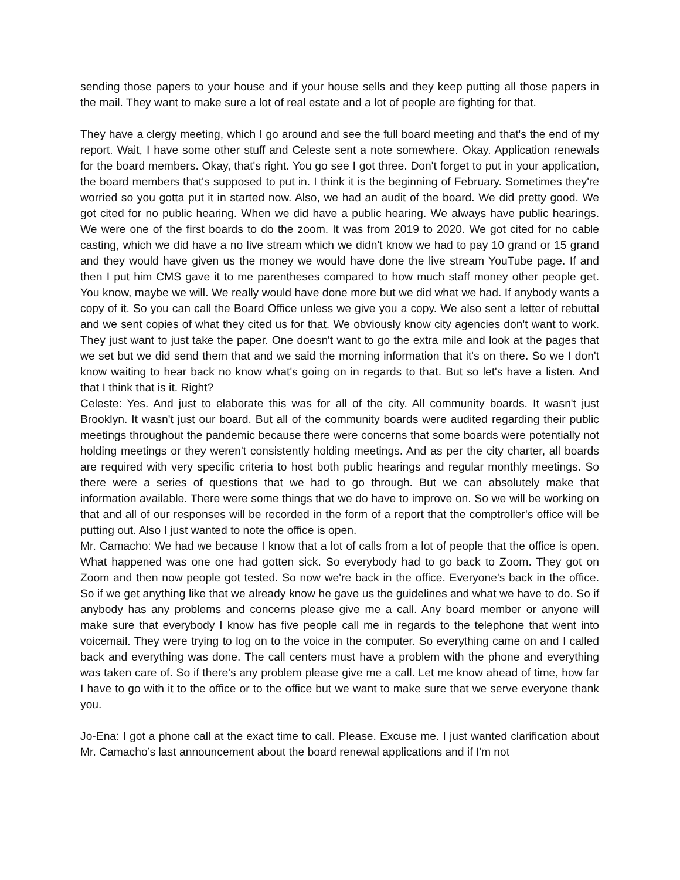sending those papers to your house and if your house sells and they keep putting all those papers in the mail. They want to make sure a lot of real estate and a lot of people are fighting for that.
They have a clergy meeting, which I go around and see the full board meeting and that's the end of my report. Wait, I have some other stuff and Celeste sent a note somewhere. Okay. Application renewals for the board members. Okay, that's right. You go see I got three. Don't forget to put in your application, the board members that's supposed to put in. I think it is the beginning of February. Sometimes they're worried so you gotta put it in started now. Also, we had an audit of the board. We did pretty good. We got cited for no public hearing. When we did have a public hearing. We always have public hearings. We were one of the first boards to do the zoom. It was from 2019 to 2020. We got cited for no cable casting, which we did have a no live stream which we didn't know we had to pay 10 grand or 15 grand and they would have given us the money we would have done the live stream YouTube page. If and then I put him CMS gave it to me parentheses compared to how much staff money other people get. You know, maybe we will. We really would have done more but we did what we had. If anybody wants a copy of it. So you can call the Board Office unless we give you a copy. We also sent a letter of rebuttal and we sent copies of what they cited us for that. We obviously know city agencies don't want to work. They just want to just take the paper. One doesn't want to go the extra mile and look at the pages that we set but we did send them that and we said the morning information that it's on there. So we I don't know waiting to hear back no know what's going on in regards to that. But so let's have a listen. And that I think that is it. Right?
Celeste: Yes. And just to elaborate this was for all of the city. All community boards. It wasn't just Brooklyn. It wasn't just our board. But all of the community boards were audited regarding their public meetings throughout the pandemic because there were concerns that some boards were potentially not holding meetings or they weren't consistently holding meetings. And as per the city charter, all boards are required with very specific criteria to host both public hearings and regular monthly meetings. So there were a series of questions that we had to go through. But we can absolutely make that information available. There were some things that we do have to improve on. So we will be working on that and all of our responses will be recorded in the form of a report that the comptroller's office will be putting out. Also I just wanted to note the office is open.
Mr. Camacho: We had we because I know that a lot of calls from a lot of people that the office is open. What happened was one one had gotten sick. So everybody had to go back to Zoom. They got on Zoom and then now people got tested. So now we're back in the office. Everyone's back in the office. So if we get anything like that we already know he gave us the guidelines and what we have to do. So if anybody has any problems and concerns please give me a call. Any board member or anyone will make sure that everybody I know has five people call me in regards to the telephone that went into voicemail. They were trying to log on to the voice in the computer. So everything came on and I called back and everything was done. The call centers must have a problem with the phone and everything was taken care of. So if there's any problem please give me a call. Let me know ahead of time, how far I have to go with it to the office or to the office but we want to make sure that we serve everyone thank you.
Jo-Ena: I got a phone call at the exact time to call. Please. Excuse me. I just wanted clarification about Mr. Camacho’s last announcement about the board renewal applications and if I'm not